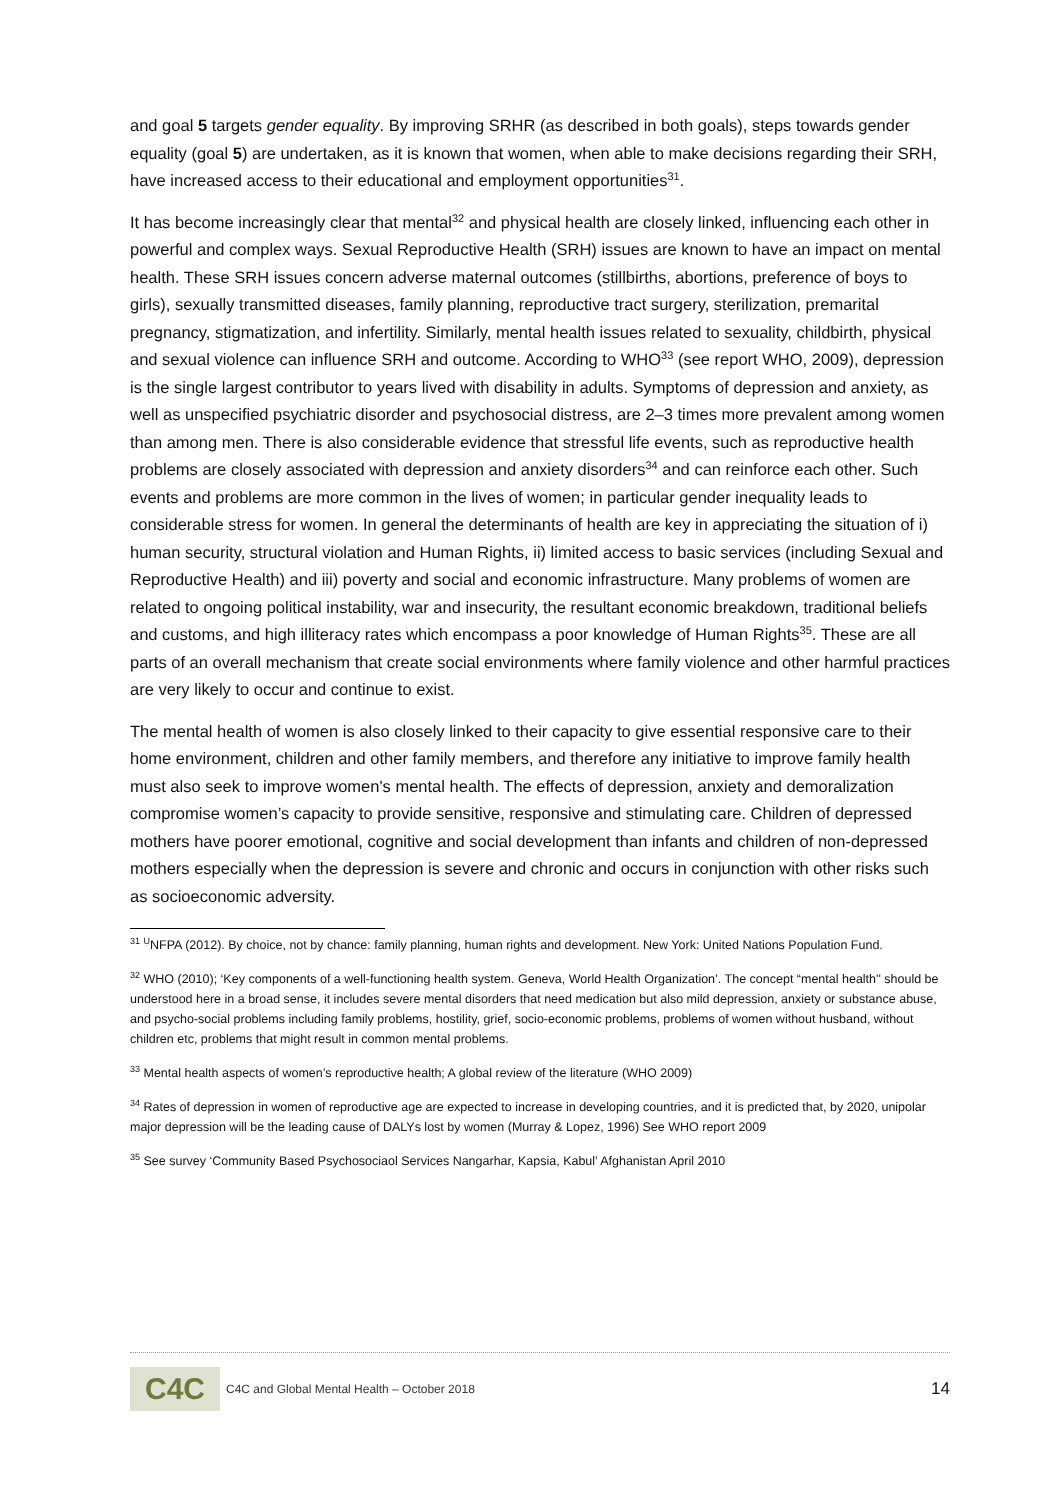and goal 5 targets gender equality. By improving SRHR (as described in both goals), steps towards gender equality (goal 5) are undertaken, as it is known that women, when able to make decisions regarding their SRH, have increased access to their educational and employment opportunities<sup>31</sup>.
It has become increasingly clear that mental<sup>32</sup> and physical health are closely linked, influencing each other in powerful and complex ways. Sexual Reproductive Health (SRH) issues are known to have an impact on mental health. These SRH issues concern adverse maternal outcomes (stillbirths, abortions, preference of boys to girls), sexually transmitted diseases, family planning, reproductive tract surgery, sterilization, premarital pregnancy, stigmatization, and infertility. Similarly, mental health issues related to sexuality, childbirth, physical and sexual violence can influence SRH and outcome. According to WHO<sup>33</sup> (see report WHO, 2009), depression is the single largest contributor to years lived with disability in adults. Symptoms of depression and anxiety, as well as unspecified psychiatric disorder and psychosocial distress, are 2–3 times more prevalent among women than among men. There is also considerable evidence that stressful life events, such as reproductive health problems are closely associated with depression and anxiety disorders<sup>34</sup> and can reinforce each other. Such events and problems are more common in the lives of women; in particular gender inequality leads to considerable stress for women. In general the determinants of health are key in appreciating the situation of i) human security, structural violation and Human Rights, ii) limited access to basic services (including Sexual and Reproductive Health) and iii) poverty and social and economic infrastructure. Many problems of women are related to ongoing political instability, war and insecurity, the resultant economic breakdown, traditional beliefs and customs, and high illiteracy rates which encompass a poor knowledge of Human Rights<sup>35</sup>. These are all parts of an overall mechanism that create social environments where family violence and other harmful practices are very likely to occur and continue to exist.
The mental health of women is also closely linked to their capacity to give essential responsive care to their home environment, children and other family members, and therefore any initiative to improve family health must also seek to improve women's mental health. The effects of depression, anxiety and demoralization compromise women’s capacity to provide sensitive, responsive and stimulating care. Children of depressed mothers have poorer emotional, cognitive and social development than infants and children of non-depressed mothers especially when the depression is severe and chronic and occurs in conjunction with other risks such as socioeconomic adversity.
<sup>31</sup> <sup>U</sup>NFPA (2012). By choice, not by chance: family planning, human rights and development. New York: United Nations Population Fund.
<sup>32</sup> WHO (2010); ‘Key components of a well-functioning health system. Geneva, World Health Organization’. The concept “mental health'' should be understood here in a broad sense, it includes severe mental disorders that need medication but also mild depression, anxiety or substance abuse, and psycho-social problems including family problems, hostility, grief, socio-economic problems, problems of women without husband, without children etc, problems that might result in common mental problems.
<sup>33</sup> Mental health aspects of women’s reproductive health; A global review of the literature (WHO 2009)
<sup>34</sup> Rates of depression in women of reproductive age are expected to increase in developing countries, and it is predicted that, by 2020, unipolar major depression will be the leading cause of DALYs lost by women (Murray & Lopez, 1996) See WHO report 2009
<sup>35</sup> See survey ‘Community Based Psychosociaol Services Nangarhar, Kapsia, Kabul’ Afghanistan April 2010
C4C
C4C and Global Mental Health – October 2018 14